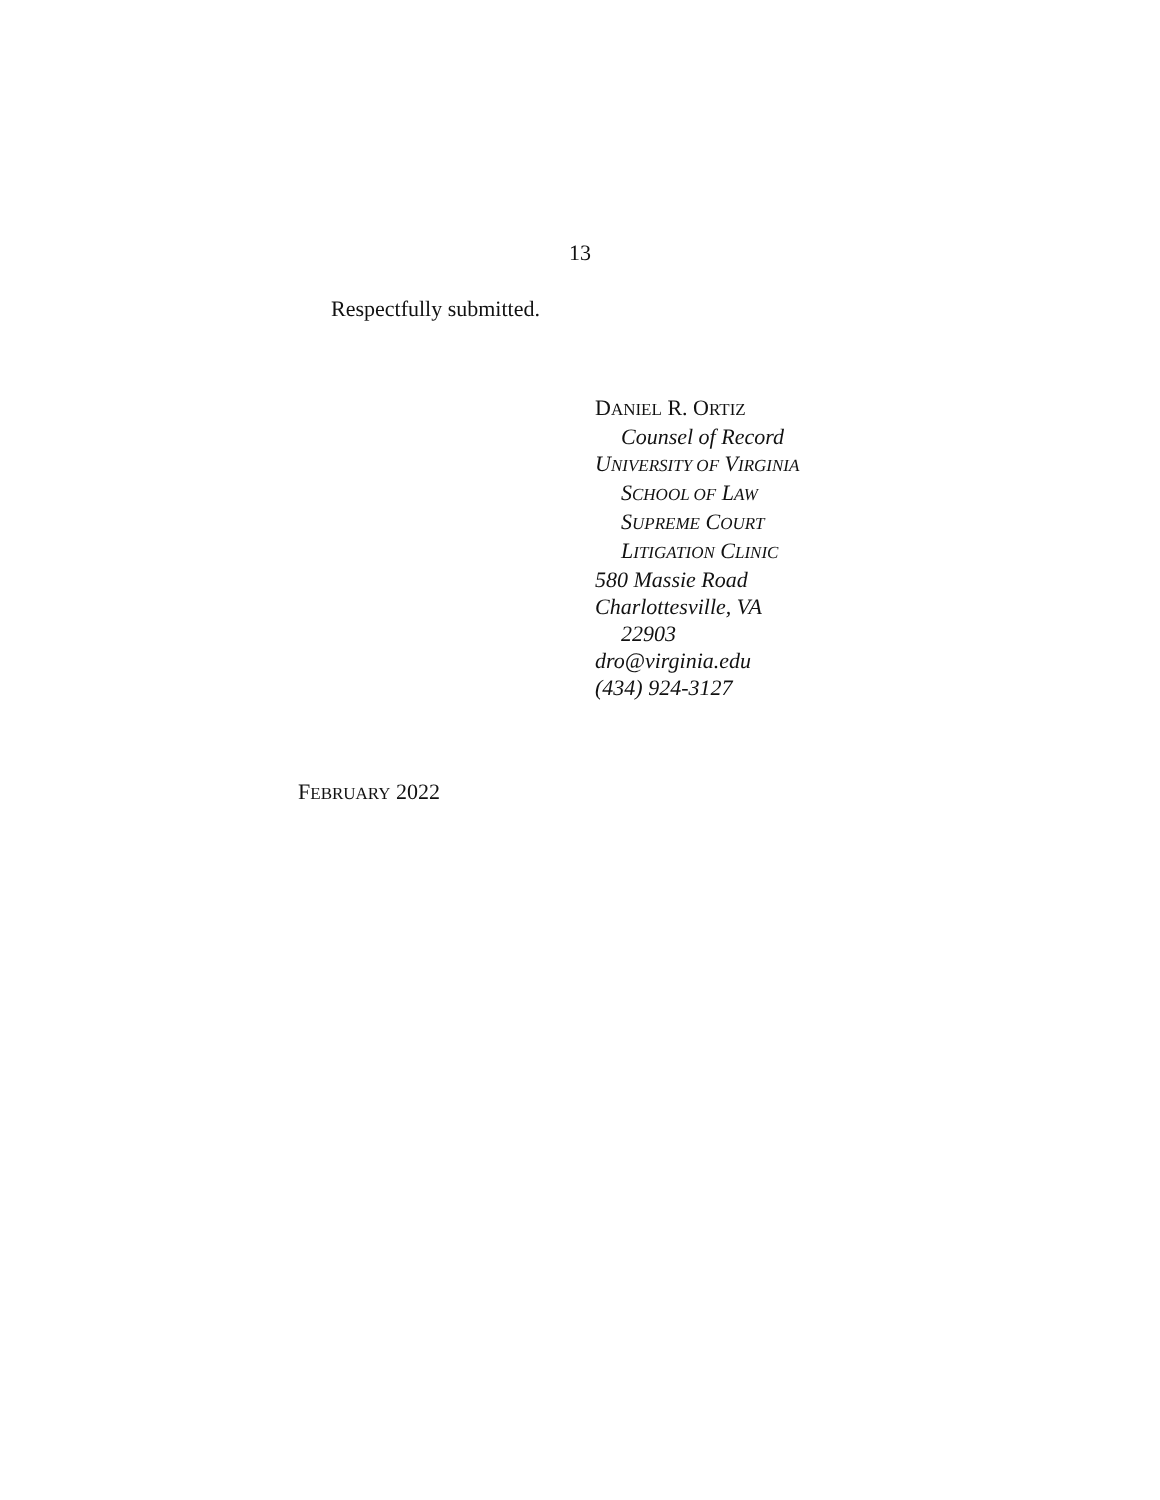13
Respectfully submitted.
DANIEL R. ORTIZ
Counsel of Record
UNIVERSITY OF VIRGINIA
SCHOOL OF LAW
SUPREME COURT
LITIGATION CLINIC
580 Massie Road
Charlottesville, VA
22903
dro@virginia.edu
(434) 924-3127
FEBRUARY 2022